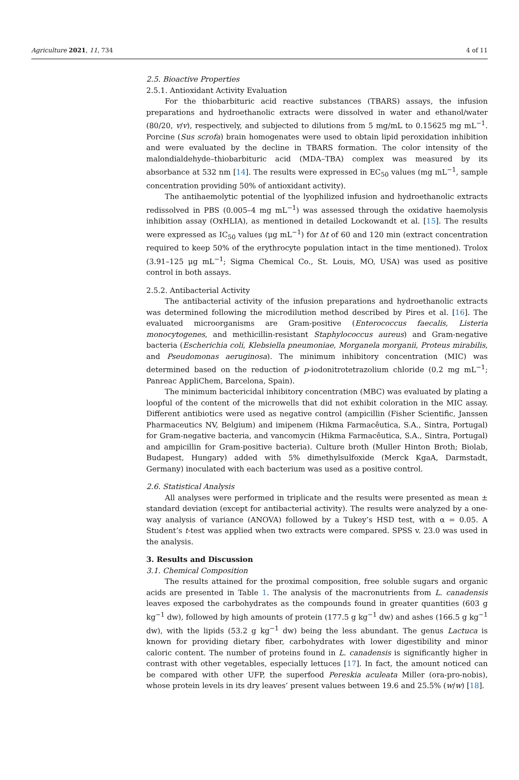Agriculture 2021, 11, 734 4 of 11
2.5. Bioactive Properties
2.5.1. Antioxidant Activity Evaluation
For the thiobarbituric acid reactive substances (TBARS) assays, the infusion preparations and hydroethanolic extracts were dissolved in water and ethanol/water (80/20, v/v), respectively, and subjected to dilutions from 5 mg/mL to 0.15625 mg mL<sup>−1</sup>. Porcine (Sus scrofa) brain homogenates were used to obtain lipid peroxidation inhibition and were evaluated by the decline in TBARS formation. The color intensity of the malondialdehyde–thiobarbituric acid (MDA–TBA) complex was measured by its absorbance at 532 nm [14]. The results were expressed in EC<sub>50</sub> values (mg mL<sup>−1</sup>, sample concentration providing 50% of antioxidant activity).
The antihaemolytic potential of the lyophilized infusion and hydroethanolic extracts redissolved in PBS (0.005–4 mg mL<sup>−1</sup>) was assessed through the oxidative haemolysis inhibition assay (OxHLIA), as mentioned in detailed Lockowandt et al. [15]. The results were expressed as IC<sub>50</sub> values (μg mL<sup>−1</sup>) for Δt of 60 and 120 min (extract concentration required to keep 50% of the erythrocyte population intact in the time mentioned). Trolox (3.91–125 μg mL<sup>−1</sup>; Sigma Chemical Co., St. Louis, MO, USA) was used as positive control in both assays.
2.5.2. Antibacterial Activity
The antibacterial activity of the infusion preparations and hydroethanolic extracts was determined following the microdilution method described by Pires et al. [16]. The evaluated microorganisms are Gram-positive (Enterococcus faecalis, Listeria monocytogenes, and methicillin-resistant Staphylococcus aureus) and Gram-negative bacteria (Escherichia coli, Klebsiella pneumoniae, Morganela morganii, Proteus mirabilis, and Pseudomonas aeruginosa). The minimum inhibitory concentration (MIC) was determined based on the reduction of p-iodonitrotetrazolium chloride (0.2 mg mL<sup>−1</sup>; Panreac AppliChem, Barcelona, Spain).
The minimum bactericidal inhibitory concentration (MBC) was evaluated by plating a loopful of the content of the microwells that did not exhibit coloration in the MIC assay. Different antibiotics were used as negative control (ampicillin (Fisher Scientific, Janssen Pharmaceutics NV, Belgium) and imipenem (Hikma Farmacêutica, S.A., Sintra, Portugal) for Gram-negative bacteria, and vancomycin (Hikma Farmacêutica, S.A., Sintra, Portugal) and ampicillin for Gram-positive bacteria). Culture broth (Muller Hinton Broth; Biolab, Budapest, Hungary) added with 5% dimethylsulfoxide (Merck KgaA, Darmstadt, Germany) inoculated with each bacterium was used as a positive control.
2.6. Statistical Analysis
All analyses were performed in triplicate and the results were presented as mean ± standard deviation (except for antibacterial activity). The results were analyzed by a one-way analysis of variance (ANOVA) followed by a Tukey’s HSD test, with α = 0.05. A Student’s t-test was applied when two extracts were compared. SPSS v. 23.0 was used in the analysis.
3. Results and Discussion
3.1. Chemical Composition
The results attained for the proximal composition, free soluble sugars and organic acids are presented in Table 1. The analysis of the macronutrients from L. canadensis leaves exposed the carbohydrates as the compounds found in greater quantities (603 g kg<sup>−1</sup> dw), followed by high amounts of protein (177.5 g kg<sup>−1</sup> dw) and ashes (166.5 g kg<sup>−1</sup> dw), with the lipids (53.2 g kg<sup>−1</sup> dw) being the less abundant. The genus Lactuca is known for providing dietary fiber, carbohydrates with lower digestibility and minor caloric content. The number of proteins found in L. canadensis is significantly higher in contrast with other vegetables, especially lettuces [17]. In fact, the amount noticed can be compared with other UFP, the superfood Pereskia aculeata Miller (ora-pro-nobis), whose protein levels in its dry leaves’ present values between 19.6 and 25.5% (w/w) [18].